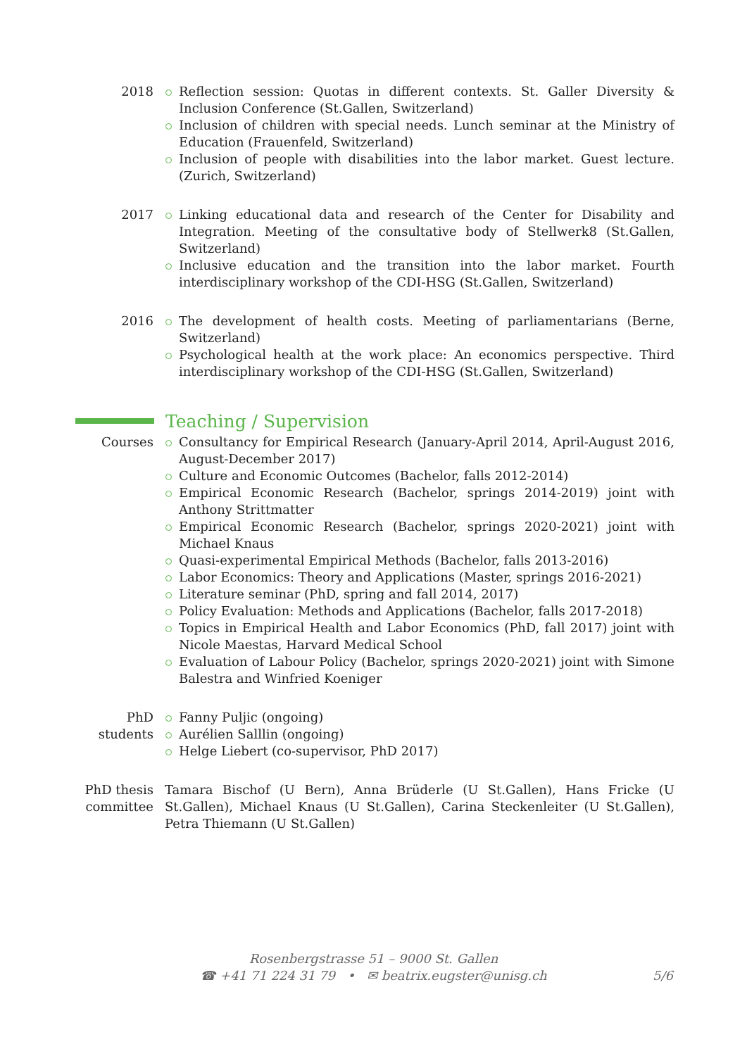2018 Reflection session: Quotas in different contexts. St. Galler Diversity & Inclusion Conference (St.Gallen, Switzerland)
Inclusion of children with special needs. Lunch seminar at the Ministry of Education (Frauenfeld, Switzerland)
Inclusion of people with disabilities into the labor market. Guest lecture. (Zurich, Switzerland)
2017 Linking educational data and research of the Center for Disability and Integration. Meeting of the consultative body of Stellwerk8 (St.Gallen, Switzerland)
Inclusive education and the transition into the labor market. Fourth interdisciplinary workshop of the CDI-HSG (St.Gallen, Switzerland)
2016 The development of health costs. Meeting of parliamentarians (Berne, Switzerland)
Psychological health at the work place: An economics perspective. Third interdisciplinary workshop of the CDI-HSG (St.Gallen, Switzerland)
Teaching / Supervision
Courses Consultancy for Empirical Research (January-April 2014, April-August 2016, August-December 2017)
Culture and Economic Outcomes (Bachelor, falls 2012-2014)
Empirical Economic Research (Bachelor, springs 2014-2019) joint with Anthony Strittmatter
Empirical Economic Research (Bachelor, springs 2020-2021) joint with Michael Knaus
Quasi-experimental Empirical Methods (Bachelor, falls 2013-2016)
Labor Economics: Theory and Applications (Master, springs 2016-2021)
Literature seminar (PhD, spring and fall 2014, 2017)
Policy Evaluation: Methods and Applications (Bachelor, falls 2017-2018)
Topics in Empirical Health and Labor Economics (PhD, fall 2017) joint with Nicole Maestas, Harvard Medical School
Evaluation of Labour Policy (Bachelor, springs 2020-2021) joint with Simone Balestra and Winfried Koeniger
PhD
students
Fanny Puljic (ongoing)
Aurélien Salllin (ongoing)
Helge Liebert (co-supervisor, PhD 2017)
PhD thesis
committee
Tamara Bischof (U Bern), Anna Brüderle (U St.Gallen), Hans Fricke (U St.Gallen), Michael Knaus (U St.Gallen), Carina Steckenleiter (U St.Gallen), Petra Thiemann (U St.Gallen)
Rosenbergstrasse 51 – 9000 St. Gallen
☎ +41 71 224 31 79 • ✉ beatrix.eugster@unisg.ch
5/6